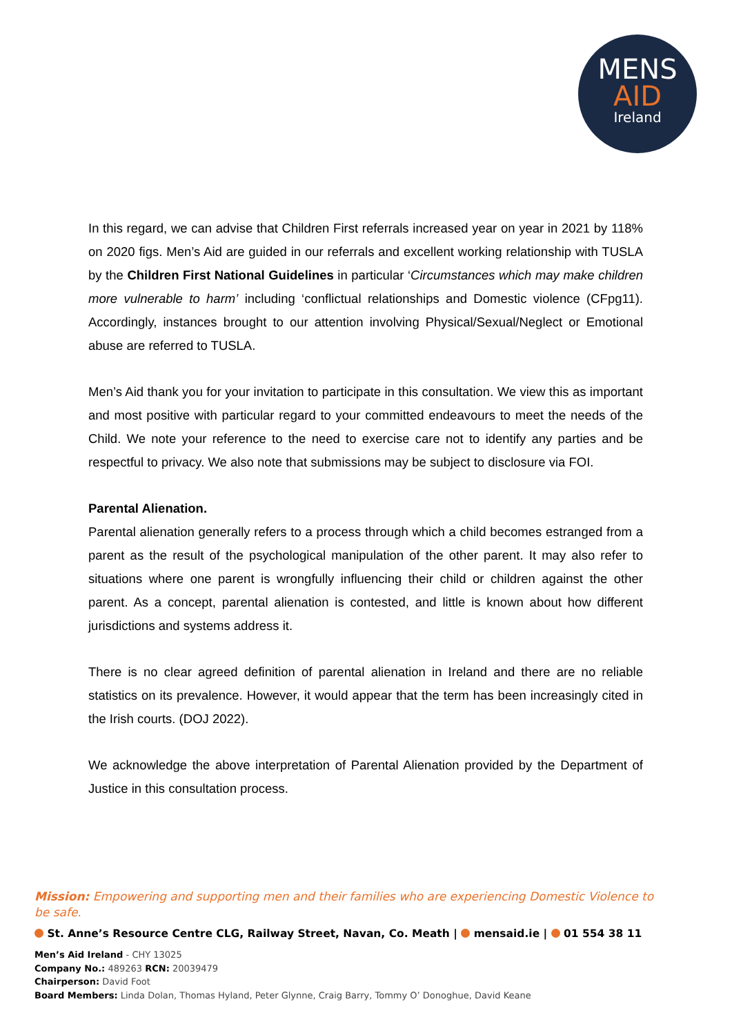MENS
AID
Ireland
In this regard, we can advise that Children First referrals increased year on year in 2021 by 118% on 2020 figs. Men’s Aid are guided in our referrals and excellent working relationship with TUSLA by the Children First National Guidelines in particular ‘Circumstances which may make children more vulnerable to harm’ including ‘conflictual relationships and Domestic violence (CFpg11). Accordingly, instances brought to our attention involving Physical/Sexual/Neglect or Emotional abuse are referred to TUSLA.
Men’s Aid thank you for your invitation to participate in this consultation. We view this as important and most positive with particular regard to your committed endeavours to meet the needs of the Child. We note your reference to the need to exercise care not to identify any parties and be respectful to privacy. We also note that submissions may be subject to disclosure via FOI.
Parental Alienation.
Parental alienation generally refers to a process through which a child becomes estranged from a parent as the result of the psychological manipulation of the other parent. It may also refer to situations where one parent is wrongfully influencing their child or children against the other parent. As a concept, parental alienation is contested, and little is known about how different jurisdictions and systems address it.
There is no clear agreed definition of parental alienation in Ireland and there are no reliable statistics on its prevalence. However, it would appear that the term has been increasingly cited in the Irish courts. (DOJ 2022).
We acknowledge the above interpretation of Parental Alienation provided by the Department of Justice in this consultation process.
Mission: Empowering and supporting men and their families who are experiencing Domestic Violence to be safe.
St. Anne’s Resource Centre CLG, Railway Street, Navan, Co. Meath | mensaid.ie | 01 554 38 11
Men’s Aid Ireland - CHY 13025
Company No.: 489263 RCN: 20039479
Chairperson: David Foot
Board Members: Linda Dolan, Thomas Hyland, Peter Glynne, Craig Barry, Tommy O’ Donoghue, David Keane